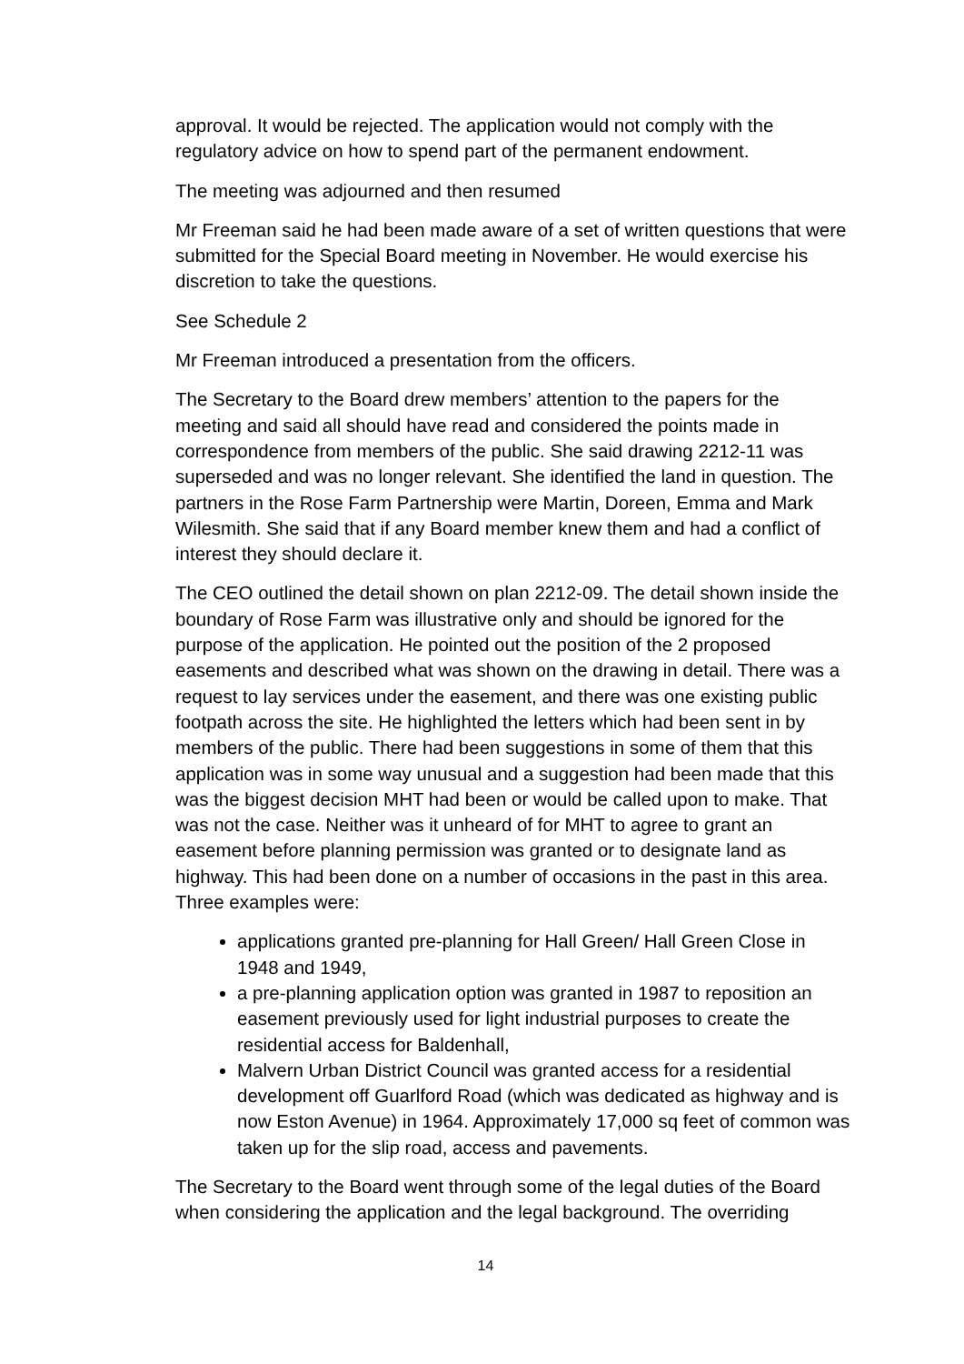approval. It would be rejected. The application would not comply with the regulatory advice on how to spend part of the permanent endowment.
The meeting was adjourned and then resumed
Mr Freeman said he had been made aware of a set of written questions that were submitted for the Special Board meeting in November. He would exercise his discretion to take the questions.
See Schedule 2
Mr Freeman introduced a presentation from the officers.
The Secretary to the Board drew members’ attention to the papers for the meeting and said all should have read and considered the points made in correspondence from members of the public. She said drawing 2212-11 was superseded and was no longer relevant. She identified the land in question. The partners in the Rose Farm Partnership were Martin, Doreen, Emma and Mark Wilesmith. She said that if any Board member knew them and had a conflict of interest they should declare it.
The CEO outlined the detail shown on plan 2212-09. The detail shown inside the boundary of Rose Farm was illustrative only and should be ignored for the purpose of the application. He pointed out the position of the 2 proposed easements and described what was shown on the drawing in detail. There was a request to lay services under the easement, and there was one existing public footpath across the site. He highlighted the letters which had been sent in by members of the public. There had been suggestions in some of them that this application was in some way unusual and a suggestion had been made that this was the biggest decision MHT had been or would be called upon to make. That was not the case. Neither was it unheard of for MHT to agree to grant an easement before planning permission was granted or to designate land as highway. This had been done on a number of occasions in the past in this area. Three examples were:
applications granted pre-planning for Hall Green/ Hall Green Close in 1948 and 1949,
a pre-planning application option was granted in 1987 to reposition an easement previously used for light industrial purposes to create the residential access for Baldenhall,
Malvern Urban District Council was granted access for a residential development off Guarlford Road (which was dedicated as highway and is now Eston Avenue) in 1964. Approximately 17,000 sq feet of common was taken up for the slip road, access and pavements.
The Secretary to the Board went through some of the legal duties of the Board when considering the application and the legal background. The overriding
14